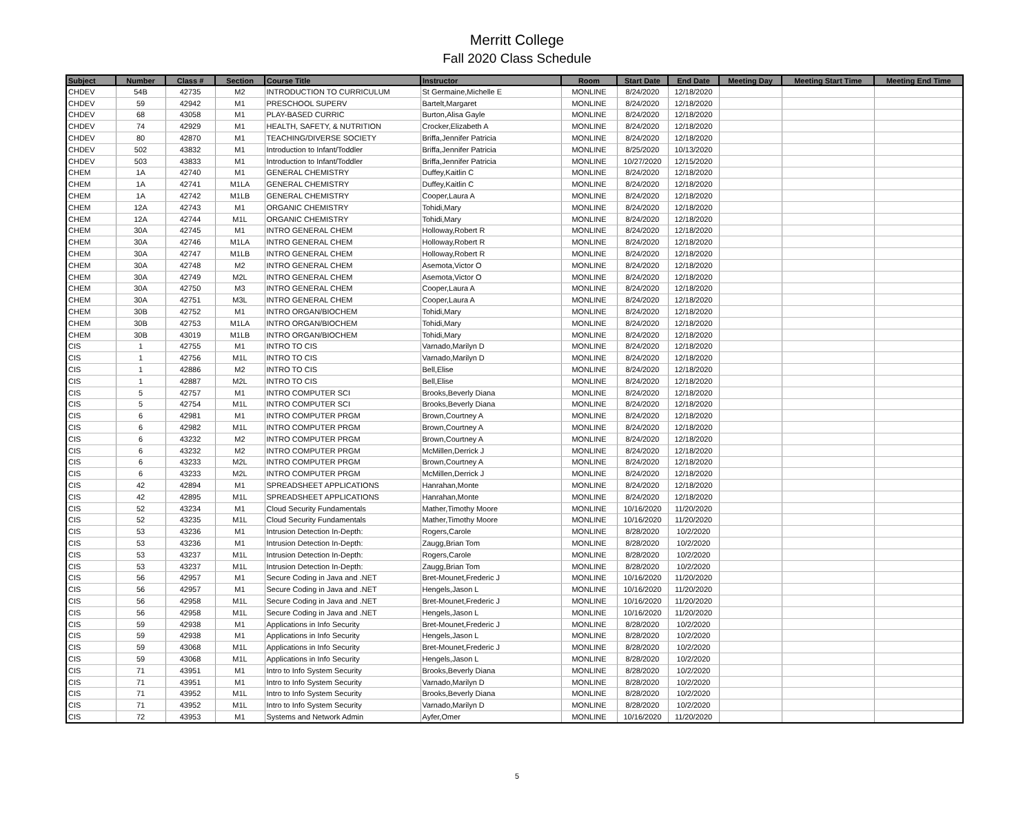Merritt College
Fall 2020 Class Schedule
| Subject | Number | Class # | Section | Course Title | Instructor | Room | Start Date | End Date | Meeting Day | Meeting Start Time | Meeting End Time |
| --- | --- | --- | --- | --- | --- | --- | --- | --- | --- | --- | --- |
| CHDEV | 54B | 42735 | M2 | INTRODUCTION TO CURRICULUM | St Germaine,Michelle E | MONLINE | 8/24/2020 | 12/18/2020 | | | |
| CHDEV | 59 | 42942 | M1 | PRESCHOOL SUPERV | Bartelt,Margaret | MONLINE | 8/24/2020 | 12/18/2020 | | | |
| CHDEV | 68 | 43058 | M1 | PLAY-BASED CURRIC | Burton,Alisa Gayle | MONLINE | 8/24/2020 | 12/18/2020 | | | |
| CHDEV | 74 | 42929 | M1 | HEALTH, SAFETY, & NUTRITION | Crocker,Elizabeth A | MONLINE | 8/24/2020 | 12/18/2020 | | | |
| CHDEV | 80 | 42870 | M1 | TEACHING/DIVERSE SOCIETY | Briffa,Jennifer Patricia | MONLINE | 8/24/2020 | 12/18/2020 | | | |
| CHDEV | 502 | 43832 | M1 | Introduction to Infant/Toddler | Briffa,Jennifer Patricia | MONLINE | 8/25/2020 | 10/13/2020 | | | |
| CHDEV | 503 | 43833 | M1 | Introduction to Infant/Toddler | Briffa,Jennifer Patricia | MONLINE | 10/27/2020 | 12/15/2020 | | | |
| CHEM | 1A | 42740 | M1 | GENERAL CHEMISTRY | Duffey,Kaitlin C | MONLINE | 8/24/2020 | 12/18/2020 | | | |
| CHEM | 1A | 42741 | M1LA | GENERAL CHEMISTRY | Duffey,Kaitlin C | MONLINE | 8/24/2020 | 12/18/2020 | | | |
| CHEM | 1A | 42742 | M1LB | GENERAL CHEMISTRY | Cooper,Laura A | MONLINE | 8/24/2020 | 12/18/2020 | | | |
| CHEM | 12A | 42743 | M1 | ORGANIC CHEMISTRY | Tohidi,Mary | MONLINE | 8/24/2020 | 12/18/2020 | | | |
| CHEM | 12A | 42744 | M1L | ORGANIC CHEMISTRY | Tohidi,Mary | MONLINE | 8/24/2020 | 12/18/2020 | | | |
| CHEM | 30A | 42745 | M1 | INTRO GENERAL CHEM | Holloway,Robert R | MONLINE | 8/24/2020 | 12/18/2020 | | | |
| CHEM | 30A | 42746 | M1LA | INTRO GENERAL CHEM | Holloway,Robert R | MONLINE | 8/24/2020 | 12/18/2020 | | | |
| CHEM | 30A | 42747 | M1LB | INTRO GENERAL CHEM | Holloway,Robert R | MONLINE | 8/24/2020 | 12/18/2020 | | | |
| CHEM | 30A | 42748 | M2 | INTRO GENERAL CHEM | Asemota,Victor O | MONLINE | 8/24/2020 | 12/18/2020 | | | |
| CHEM | 30A | 42749 | M2L | INTRO GENERAL CHEM | Asemota,Victor O | MONLINE | 8/24/2020 | 12/18/2020 | | | |
| CHEM | 30A | 42750 | M3 | INTRO GENERAL CHEM | Cooper,Laura A | MONLINE | 8/24/2020 | 12/18/2020 | | | |
| CHEM | 30A | 42751 | M3L | INTRO GENERAL CHEM | Cooper,Laura A | MONLINE | 8/24/2020 | 12/18/2020 | | | |
| CHEM | 30B | 42752 | M1 | INTRO ORGAN/BIOCHEM | Tohidi,Mary | MONLINE | 8/24/2020 | 12/18/2020 | | | |
| CHEM | 30B | 42753 | M1LA | INTRO ORGAN/BIOCHEM | Tohidi,Mary | MONLINE | 8/24/2020 | 12/18/2020 | | | |
| CHEM | 30B | 43019 | M1LB | INTRO ORGAN/BIOCHEM | Tohidi,Mary | MONLINE | 8/24/2020 | 12/18/2020 | | | |
| CIS | 1 | 42755 | M1 | INTRO TO CIS | Varnado,Marilyn D | MONLINE | 8/24/2020 | 12/18/2020 | | | |
| CIS | 1 | 42756 | M1L | INTRO TO CIS | Varnado,Marilyn D | MONLINE | 8/24/2020 | 12/18/2020 | | | |
| CIS | 1 | 42886 | M2 | INTRO TO CIS | Bell,Elise | MONLINE | 8/24/2020 | 12/18/2020 | | | |
| CIS | 1 | 42887 | M2L | INTRO TO CIS | Bell,Elise | MONLINE | 8/24/2020 | 12/18/2020 | | | |
| CIS | 5 | 42757 | M1 | INTRO COMPUTER SCI | Brooks,Beverly Diana | MONLINE | 8/24/2020 | 12/18/2020 | | | |
| CIS | 5 | 42754 | M1L | INTRO COMPUTER SCI | Brooks,Beverly Diana | MONLINE | 8/24/2020 | 12/18/2020 | | | |
| CIS | 6 | 42981 | M1 | INTRO COMPUTER PRGM | Brown,Courtney A | MONLINE | 8/24/2020 | 12/18/2020 | | | |
| CIS | 6 | 42982 | M1L | INTRO COMPUTER PRGM | Brown,Courtney A | MONLINE | 8/24/2020 | 12/18/2020 | | | |
| CIS | 6 | 43232 | M2 | INTRO COMPUTER PRGM | Brown,Courtney A | MONLINE | 8/24/2020 | 12/18/2020 | | | |
| CIS | 6 | 43232 | M2 | INTRO COMPUTER PRGM | McMillen,Derrick J | MONLINE | 8/24/2020 | 12/18/2020 | | | |
| CIS | 6 | 43233 | M2L | INTRO COMPUTER PRGM | Brown,Courtney A | MONLINE | 8/24/2020 | 12/18/2020 | | | |
| CIS | 6 | 43233 | M2L | INTRO COMPUTER PRGM | McMillen,Derrick J | MONLINE | 8/24/2020 | 12/18/2020 | | | |
| CIS | 42 | 42894 | M1 | SPREADSHEET APPLICATIONS | Hanrahan,Monte | MONLINE | 8/24/2020 | 12/18/2020 | | | |
| CIS | 42 | 42895 | M1L | SPREADSHEET APPLICATIONS | Hanrahan,Monte | MONLINE | 8/24/2020 | 12/18/2020 | | | |
| CIS | 52 | 43234 | M1 | Cloud Security Fundamentals | Mather,Timothy Moore | MONLINE | 10/16/2020 | 11/20/2020 | | | |
| CIS | 52 | 43235 | M1L | Cloud Security Fundamentals | Mather,Timothy Moore | MONLINE | 10/16/2020 | 11/20/2020 | | | |
| CIS | 53 | 43236 | M1 | Intrusion Detection In-Depth: | Rogers,Carole | MONLINE | 8/28/2020 | 10/2/2020 | | | |
| CIS | 53 | 43236 | M1 | Intrusion Detection In-Depth: | Zaugg,Brian Tom | MONLINE | 8/28/2020 | 10/2/2020 | | | |
| CIS | 53 | 43237 | M1L | Intrusion Detection In-Depth: | Rogers,Carole | MONLINE | 8/28/2020 | 10/2/2020 | | | |
| CIS | 53 | 43237 | M1L | Intrusion Detection In-Depth: | Zaugg,Brian Tom | MONLINE | 8/28/2020 | 10/2/2020 | | | |
| CIS | 56 | 42957 | M1 | Secure Coding in Java and .NET | Bret-Mounet,Frederic J | MONLINE | 10/16/2020 | 11/20/2020 | | | |
| CIS | 56 | 42957 | M1 | Secure Coding in Java and .NET | Hengels,Jason L | MONLINE | 10/16/2020 | 11/20/2020 | | | |
| CIS | 56 | 42958 | M1L | Secure Coding in Java and .NET | Bret-Mounet,Frederic J | MONLINE | 10/16/2020 | 11/20/2020 | | | |
| CIS | 56 | 42958 | M1L | Secure Coding in Java and .NET | Hengels,Jason L | MONLINE | 10/16/2020 | 11/20/2020 | | | |
| CIS | 59 | 42938 | M1 | Applications in Info Security | Bret-Mounet,Frederic J | MONLINE | 8/28/2020 | 10/2/2020 | | | |
| CIS | 59 | 42938 | M1 | Applications in Info Security | Hengels,Jason L | MONLINE | 8/28/2020 | 10/2/2020 | | | |
| CIS | 59 | 43068 | M1L | Applications in Info Security | Bret-Mounet,Frederic J | MONLINE | 8/28/2020 | 10/2/2020 | | | |
| CIS | 59 | 43068 | M1L | Applications in Info Security | Hengels,Jason L | MONLINE | 8/28/2020 | 10/2/2020 | | | |
| CIS | 71 | 43951 | M1 | Intro to Info System Security | Brooks,Beverly Diana | MONLINE | 8/28/2020 | 10/2/2020 | | | |
| CIS | 71 | 43951 | M1 | Intro to Info System Security | Varnado,Marilyn D | MONLINE | 8/28/2020 | 10/2/2020 | | | |
| CIS | 71 | 43952 | M1L | Intro to Info System Security | Brooks,Beverly Diana | MONLINE | 8/28/2020 | 10/2/2020 | | | |
| CIS | 71 | 43952 | M1L | Intro to Info System Security | Varnado,Marilyn D | MONLINE | 8/28/2020 | 10/2/2020 | | | |
| CIS | 72 | 43953 | M1 | Systems and Network Admin | Ayfer,Omer | MONLINE | 10/16/2020 | 11/20/2020 | | | |
5